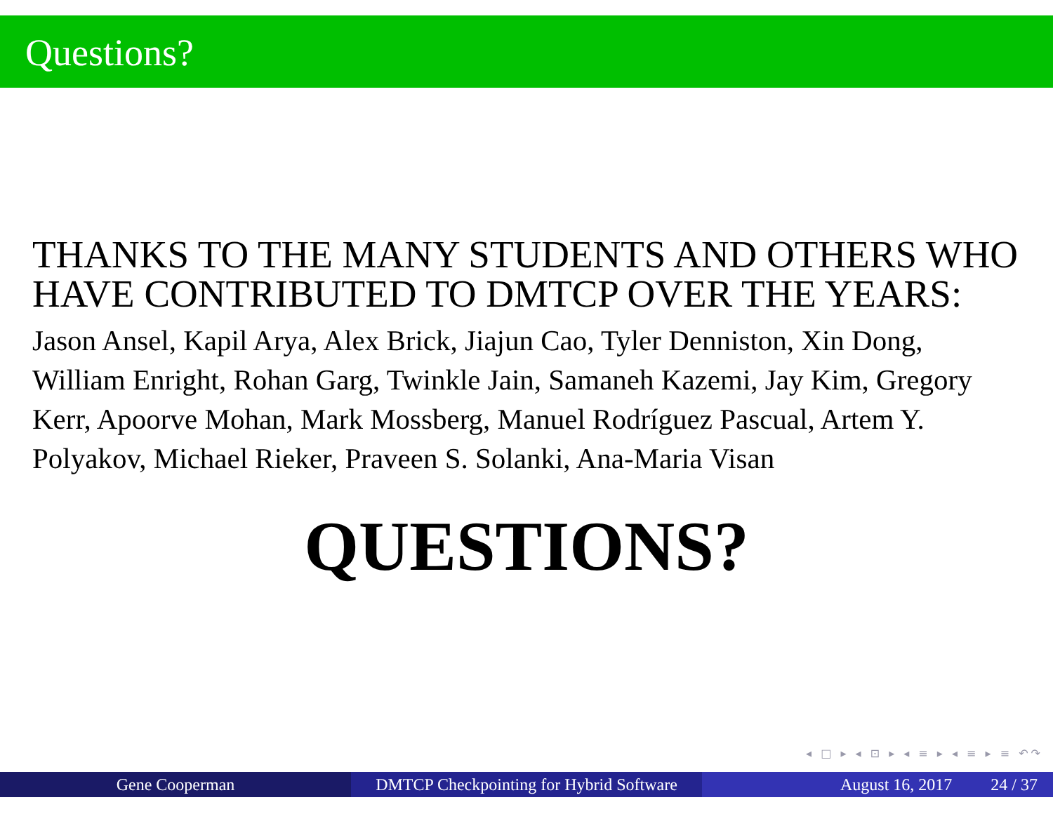Questions?
THANKS TO THE MANY STUDENTS AND OTHERS WHO HAVE CONTRIBUTED TO DMTCP OVER THE YEARS:
Jason Ansel, Kapil Arya, Alex Brick, Jiajun Cao, Tyler Denniston, Xin Dong, William Enright, Rohan Garg, Twinkle Jain, Samaneh Kazemi, Jay Kim, Gregory Kerr, Apoorve Mohan, Mark Mossberg, Manuel Rodríguez Pascual, Artem Y. Polyakov, Michael Rieker, Praveen S. Solanki, Ana-Maria Visan
QUESTIONS?
◂ □ ▸ ◂ ⊡ ▸ ◂ ≡ ▸ ◂ ≡ ▸ ≡ ↶↷
Gene Cooperman DMTCP Checkpointing for Hybrid Software
August 16, 2017 24 / 37